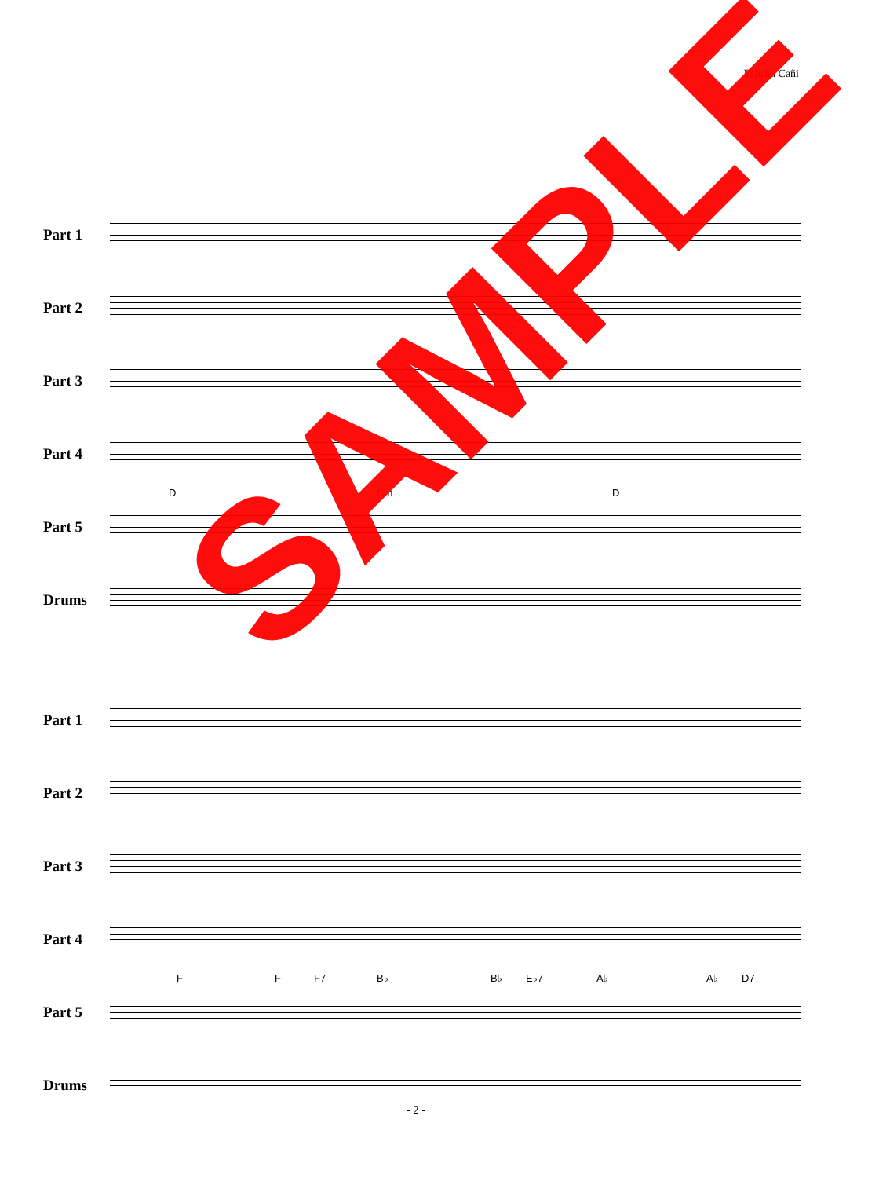España Cañi
Part 1
Part 2
Part 3
Part 4
Part 5
D Cm D
Drums
Part 1
Part 2
Part 3
Part 4
Part 5
F F F7 B♭ B♭ E♭7 A♭ A♭ D7
Drums
- 2 -
SAMPLE